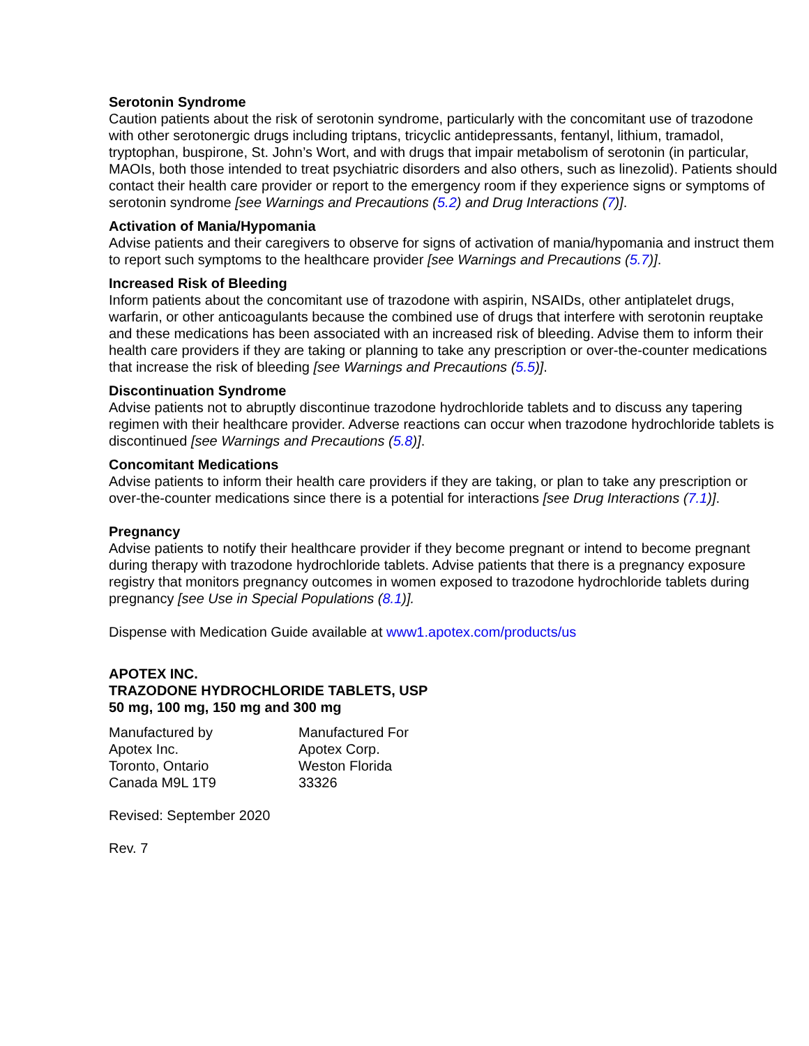Serotonin Syndrome
Caution patients about the risk of serotonin syndrome, particularly with the concomitant use of trazodone with other serotonergic drugs including triptans, tricyclic antidepressants, fentanyl, lithium, tramadol, tryptophan, buspirone, St. John’s Wort, and with drugs that impair metabolism of serotonin (in particular, MAOIs, both those intended to treat psychiatric disorders and also others, such as linezolid). Patients should contact their health care provider or report to the emergency room if they experience signs or symptoms of serotonin syndrome [see Warnings and Precautions (5.2) and Drug Interactions (7)].
Activation of Mania/Hypomania
Advise patients and their caregivers to observe for signs of activation of mania/hypomania and instruct them to report such symptoms to the healthcare provider [see Warnings and Precautions (5.7)].
Increased Risk of Bleeding
Inform patients about the concomitant use of trazodone with aspirin, NSAIDs, other antiplatelet drugs, warfarin, or other anticoagulants because the combined use of drugs that interfere with serotonin reuptake and these medications has been associated with an increased risk of bleeding. Advise them to inform their health care providers if they are taking or planning to take any prescription or over-the-counter medications that increase the risk of bleeding [see Warnings and Precautions (5.5)].
Discontinuation Syndrome
Advise patients not to abruptly discontinue trazodone hydrochloride tablets and to discuss any tapering regimen with their healthcare provider. Adverse reactions can occur when trazodone hydrochloride tablets is discontinued [see Warnings and Precautions (5.8)].
Concomitant Medications
Advise patients to inform their health care providers if they are taking, or plan to take any prescription or over-the-counter medications since there is a potential for interactions [see Drug Interactions (7.1)].
Pregnancy
Advise patients to notify their healthcare provider if they become pregnant or intend to become pregnant during therapy with trazodone hydrochloride tablets. Advise patients that there is a pregnancy exposure registry that monitors pregnancy outcomes in women exposed to trazodone hydrochloride tablets during pregnancy [see Use in Special Populations (8.1)].
Dispense with Medication Guide available at www1.apotex.com/products/us
APOTEX INC.
TRAZODONE HYDROCHLORIDE TABLETS, USP
50 mg, 100 mg, 150 mg and 300 mg
Manufactured by
Apotex Inc.
Toronto, Ontario
Canada M9L 1T9
Manufactured For
Apotex Corp.
Weston Florida
33326
Revised: September 2020
Rev. 7